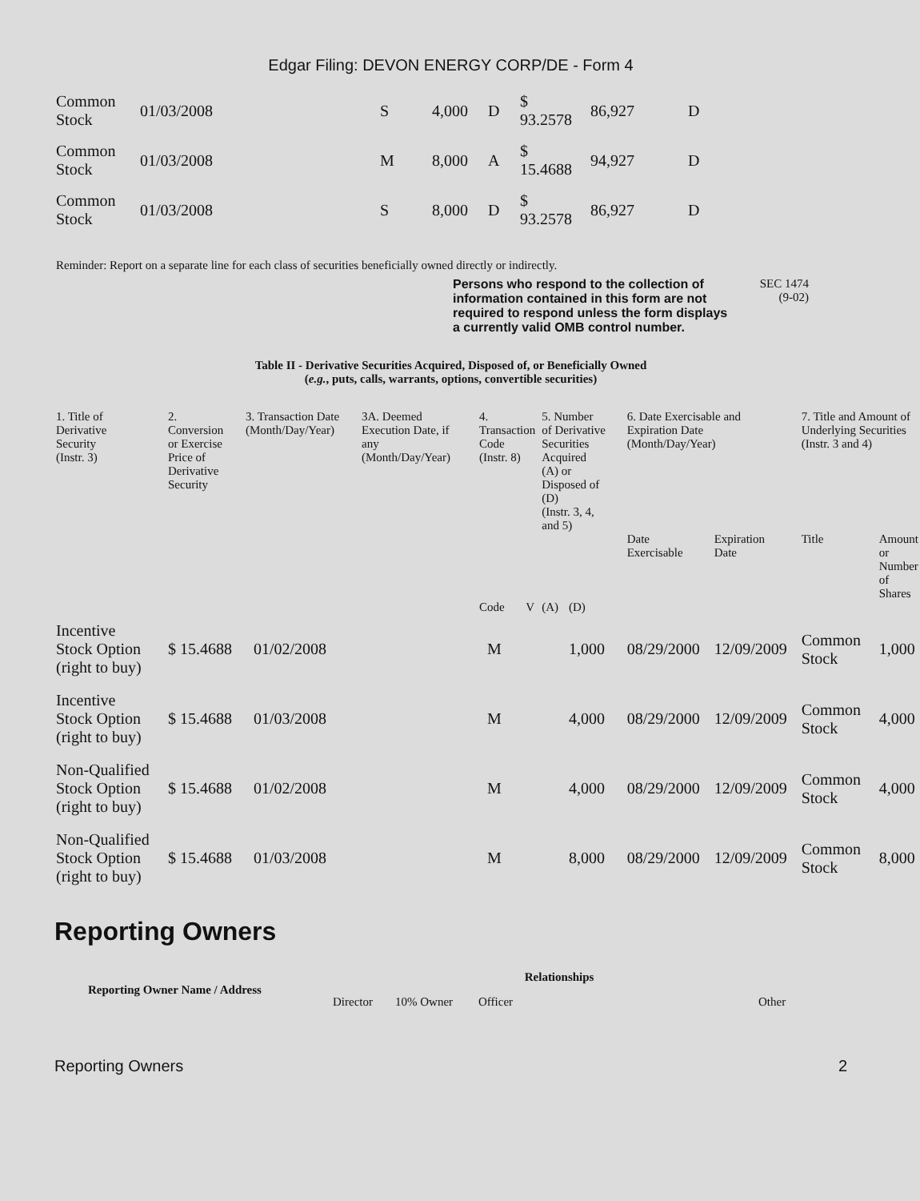Edgar Filing: DEVON ENERGY CORP/DE - Form 4
| Common Stock | 01/03/2008 | S | 4,000 | D | $ 93.2578 | 86,927 | D |
| Common Stock | 01/03/2008 | M | 8,000 | A | $ 15.4688 | 94,927 | D |
| Common Stock | 01/03/2008 | S | 8,000 | D | $ 93.2578 | 86,927 | D |
Reminder: Report on a separate line for each class of securities beneficially owned directly or indirectly.
Persons who respond to the collection of information contained in this form are not required to respond unless the form displays a currently valid OMB control number.
SEC 1474
(9-02)
Table II - Derivative Securities Acquired, Disposed of, or Beneficially Owned
(e.g., puts, calls, warrants, options, convertible securities)
| 1. Title of Derivative Security (Instr. 3) | 2. Conversion or Exercise Price of Derivative Security | 3. Transaction Date (Month/Day/Year) | 3A. Deemed Execution Date, if any (Month/Day/Year) | 4. Transaction Code (Instr. 8) | | 5. Number of Derivative Securities Acquired (A) or Disposed of (D) (Instr. 3, 4, and 5) | | 6. Date Exercisable and Expiration Date (Month/Day/Year) | | 7. Title and Amount of Underlying Securities (Instr. 3 and 4) | |
| --- | --- | --- | --- | --- | --- | --- | --- | --- | --- | --- | --- |
| | | | | | | | | Date Exercisable | Expiration Date | Title | Amount or Number of Shares |
| | | | | Code | V | (A) | (D) | | | | |
| Incentive Stock Option (right to buy) | $ 15.4688 | 01/02/2008 | | M | | | 1,000 | 08/29/2000 | 12/09/2009 | Common Stock | 1,000 |
| Incentive Stock Option (right to buy) | $ 15.4688 | 01/03/2008 | | M | | | 4,000 | 08/29/2000 | 12/09/2009 | Common Stock | 4,000 |
| Non-Qualified Stock Option (right to buy) | $ 15.4688 | 01/02/2008 | | M | | | 4,000 | 08/29/2000 | 12/09/2009 | Common Stock | 4,000 |
| Non-Qualified Stock Option (right to buy) | $ 15.4688 | 01/03/2008 | | M | | | 8,000 | 08/29/2000 | 12/09/2009 | Common Stock | 8,000 |
Reporting Owners
| Reporting Owner Name / Address | Relationships | | | |
| --- | --- | --- | --- | --- |
| | Director | 10% Owner | Officer | Other |
Reporting Owners 2